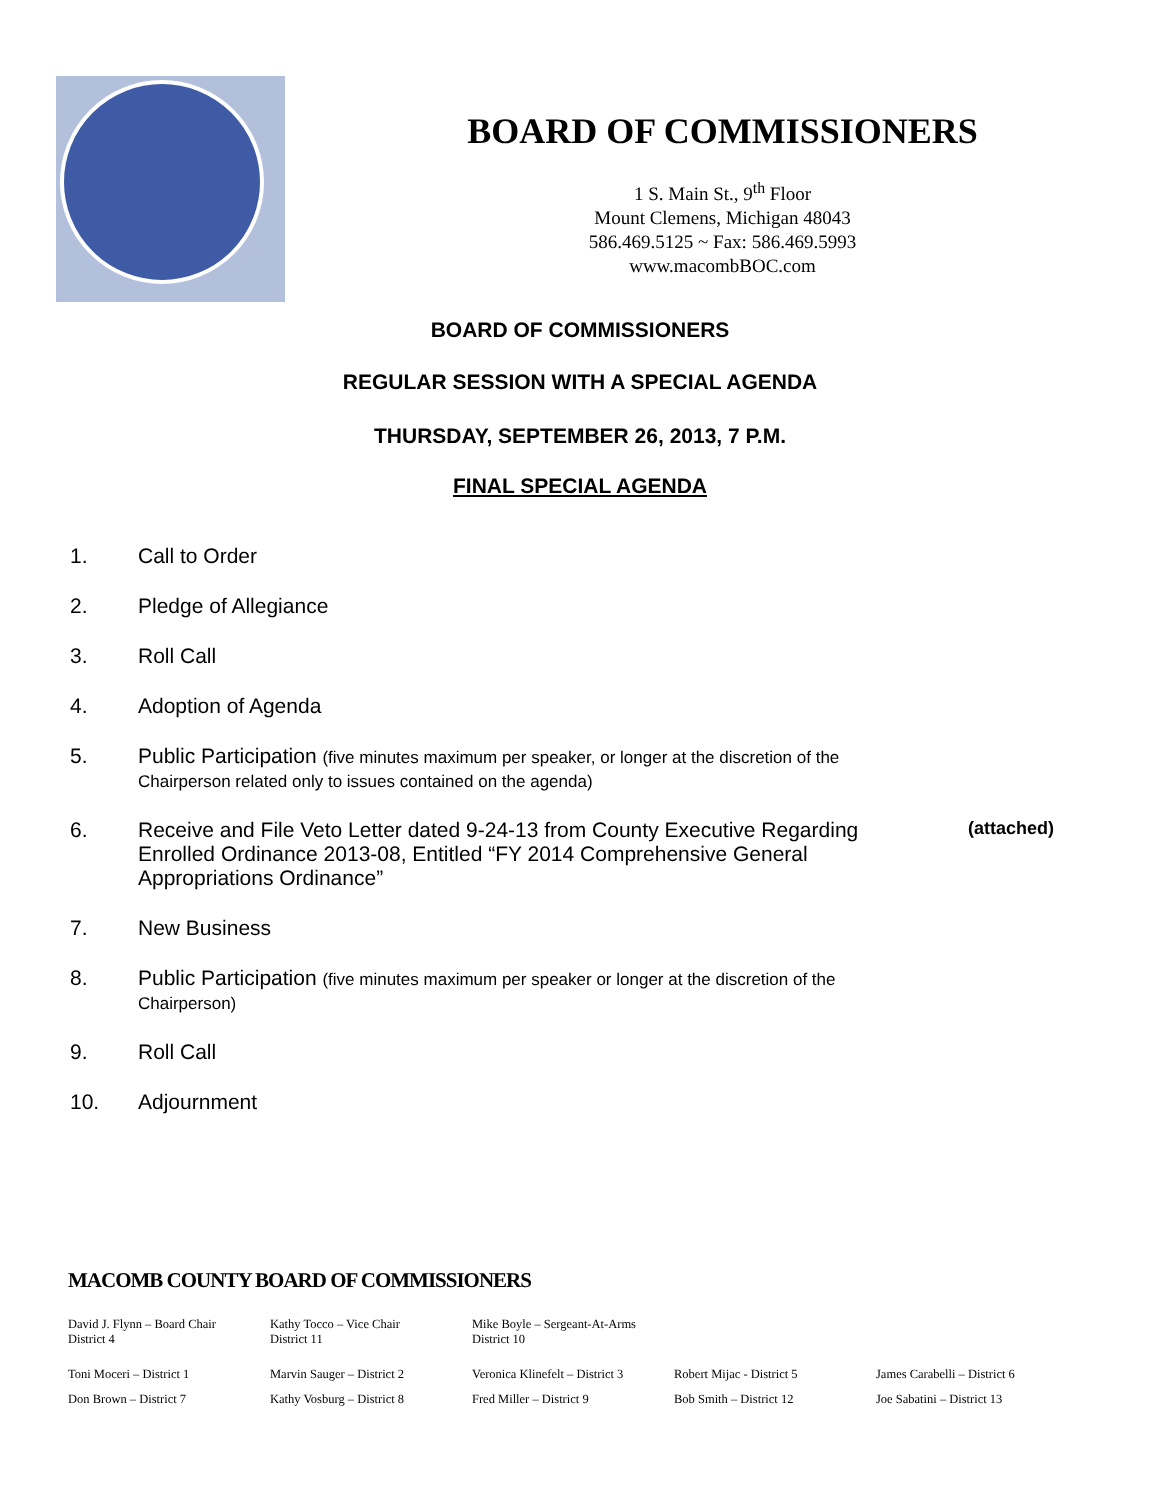BOARD OF COMMISSIONERS
1 S. Main St., 9<sup>th</sup> Floor
Mount Clemens, Michigan 48043
586.469.5125 ~ Fax: 586.469.5993
www.macombBOC.com
BOARD OF COMMISSIONERS
REGULAR SESSION WITH A SPECIAL AGENDA
THURSDAY, SEPTEMBER 26, 2013, 7 P.M.
FINAL SPECIAL AGENDA
1. Call to Order
2. Pledge of Allegiance
3. Roll Call
4. Adoption of Agenda
5. Public Participation (five minutes maximum per speaker, or longer at the discretion of the Chairperson related only to issues contained on the agenda)
6. Receive and File Veto Letter dated 9-24-13 from County Executive Regarding Enrolled Ordinance 2013-08, Entitled “FY 2014 Comprehensive General Appropriations Ordinance” (attached)
7. New Business
8. Public Participation (five minutes maximum per speaker or longer at the discretion of the Chairperson)
9. Roll Call
10. Adjournment
MACOMB COUNTY BOARD OF COMMISSIONERS
David J. Flynn – Board Chair
District 4
Kathy Tocco – Vice Chair
District 11
Mike Boyle – Sergeant-At-Arms
District 10
Toni Moceri – District 1 Marvin Sauger – District 2 Veronica Klinefelt – District 3
Robert Mijac - District 5 James Carabelli – District 6
Don Brown – District 7 Kathy Vosburg – District 8 Fred Miller – District 9 Bob Smith – District 12 Joe Sabatini – District 13